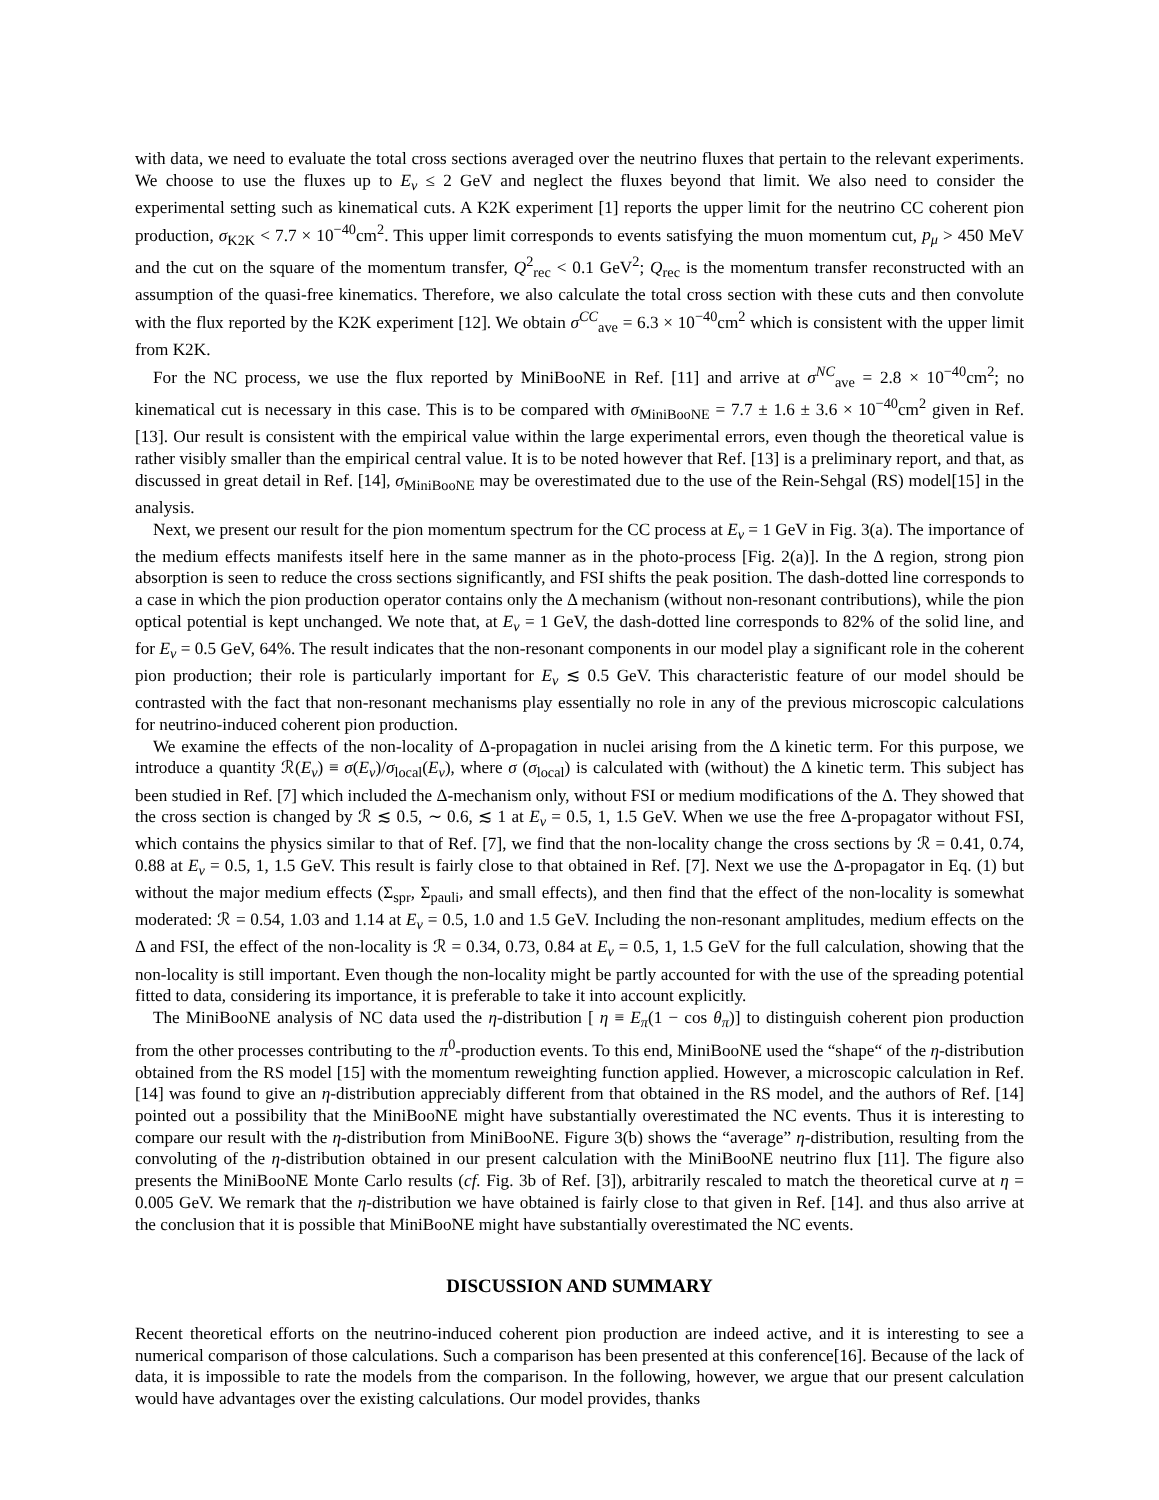with data, we need to evaluate the total cross sections averaged over the neutrino fluxes that pertain to the relevant experiments. We choose to use the fluxes up to E<sub>ν</sub> ≤ 2 GeV and neglect the fluxes beyond that limit. We also need to consider the experimental setting such as kinematical cuts. A K2K experiment [1] reports the upper limit for the neutrino CC coherent pion production, σ<sub>K2K</sub> < 7.7 × 10<sup>−40</sup>cm<sup>2</sup>. This upper limit corresponds to events satisfying the muon momentum cut, p<sub>μ</sub> > 450 MeV and the cut on the square of the momentum transfer, Q<sup>2</sup><sub>rec</sub> < 0.1 GeV<sup>2</sup>; Q<sub>rec</sub> is the momentum transfer reconstructed with an assumption of the quasi-free kinematics. Therefore, we also calculate the total cross section with these cuts and then convolute with the flux reported by the K2K experiment [12]. We obtain σ<sup>CC</sup><sub>ave</sub> = 6.3 × 10<sup>−40</sup>cm<sup>2</sup> which is consistent with the upper limit from K2K.
For the NC process, we use the flux reported by MiniBooNE in Ref. [11] and arrive at σ<sup>NC</sup><sub>ave</sub> = 2.8 × 10<sup>−40</sup>cm<sup>2</sup>; no kinematical cut is necessary in this case. This is to be compared with σ<sub>MiniBooNE</sub> = 7.7 ± 1.6 ± 3.6 × 10<sup>−40</sup>cm<sup>2</sup> given in Ref. [13]. Our result is consistent with the empirical value within the large experimental errors, even though the theoretical value is rather visibly smaller than the empirical central value. It is to be noted however that Ref. [13] is a preliminary report, and that, as discussed in great detail in Ref. [14], σ<sub>MiniBooNE</sub> may be overestimated due to the use of the Rein-Sehgal (RS) model[15] in the analysis.
Next, we present our result for the pion momentum spectrum for the CC process at E<sub>ν</sub> = 1 GeV in Fig. 3(a). The importance of the medium effects manifests itself here in the same manner as in the photo-process [Fig. 2(a)]. In the Δ region, strong pion absorption is seen to reduce the cross sections significantly, and FSI shifts the peak position. The dash-dotted line corresponds to a case in which the pion production operator contains only the Δ mechanism (without non-resonant contributions), while the pion optical potential is kept unchanged. We note that, at E<sub>ν</sub> = 1 GeV, the dash-dotted line corresponds to 82% of the solid line, and for E<sub>ν</sub> = 0.5 GeV, 64%. The result indicates that the non-resonant components in our model play a significant role in the coherent pion production; their role is particularly important for E<sub>ν</sub> ≲ 0.5 GeV. This characteristic feature of our model should be contrasted with the fact that non-resonant mechanisms play essentially no role in any of the previous microscopic calculations for neutrino-induced coherent pion production.
We examine the effects of the non-locality of Δ-propagation in nuclei arising from the Δ kinetic term. For this purpose, we introduce a quantity ℛ(E<sub>ν</sub>) ≡ σ(E<sub>ν</sub>)/σ<sub>local</sub>(E<sub>ν</sub>), where σ (σ<sub>local</sub>) is calculated with (without) the Δ kinetic term. This subject has been studied in Ref. [7] which included the Δ-mechanism only, without FSI or medium modifications of the Δ. They showed that the cross section is changed by ℛ ≲ 0.5, ∼ 0.6, ≲ 1 at E<sub>ν</sub> = 0.5, 1, 1.5 GeV. When we use the free Δ-propagator without FSI, which contains the physics similar to that of Ref. [7], we find that the non-locality change the cross sections by ℛ = 0.41, 0.74, 0.88 at E<sub>ν</sub> = 0.5, 1, 1.5 GeV. This result is fairly close to that obtained in Ref. [7]. Next we use the Δ-propagator in Eq. (1) but without the major medium effects (Σ<sub>spr</sub>, Σ<sub>pauli</sub>, and small effects), and then find that the effect of the non-locality is somewhat moderated: ℛ = 0.54, 1.03 and 1.14 at E<sub>ν</sub> = 0.5, 1.0 and 1.5 GeV. Including the non-resonant amplitudes, medium effects on the Δ and FSI, the effect of the non-locality is ℛ = 0.34, 0.73, 0.84 at E<sub>ν</sub> = 0.5, 1, 1.5 GeV for the full calculation, showing that the non-locality is still important. Even though the non-locality might be partly accounted for with the use of the spreading potential fitted to data, considering its importance, it is preferable to take it into account explicitly.
The MiniBooNE analysis of NC data used the η-distribution [ η ≡ E<sub>π</sub>(1 − cos θ<sub>π</sub>)] to distinguish coherent pion production from the other processes contributing to the π<sup>0</sup>-production events. To this end, MiniBooNE used the “shape“ of the η-distribution obtained from the RS model [15] with the momentum reweighting function applied. However, a microscopic calculation in Ref. [14] was found to give an η-distribution appreciably different from that obtained in the RS model, and the authors of Ref. [14] pointed out a possibility that the MiniBooNE might have substantially overestimated the NC events. Thus it is interesting to compare our result with the η-distribution from MiniBooNE. Figure 3(b) shows the “average” η-distribution, resulting from the convoluting of the η-distribution obtained in our present calculation with the MiniBooNE neutrino flux [11]. The figure also presents the MiniBooNE Monte Carlo results (cf. Fig. 3b of Ref. [3]), arbitrarily rescaled to match the theoretical curve at η = 0.005 GeV. We remark that the η-distribution we have obtained is fairly close to that given in Ref. [14]. and thus also arrive at the conclusion that it is possible that MiniBooNE might have substantially overestimated the NC events.
DISCUSSION AND SUMMARY
Recent theoretical efforts on the neutrino-induced coherent pion production are indeed active, and it is interesting to see a numerical comparison of those calculations. Such a comparison has been presented at this conference[16]. Because of the lack of data, it is impossible to rate the models from the comparison. In the following, however, we argue that our present calculation would have advantages over the existing calculations. Our model provides, thanks